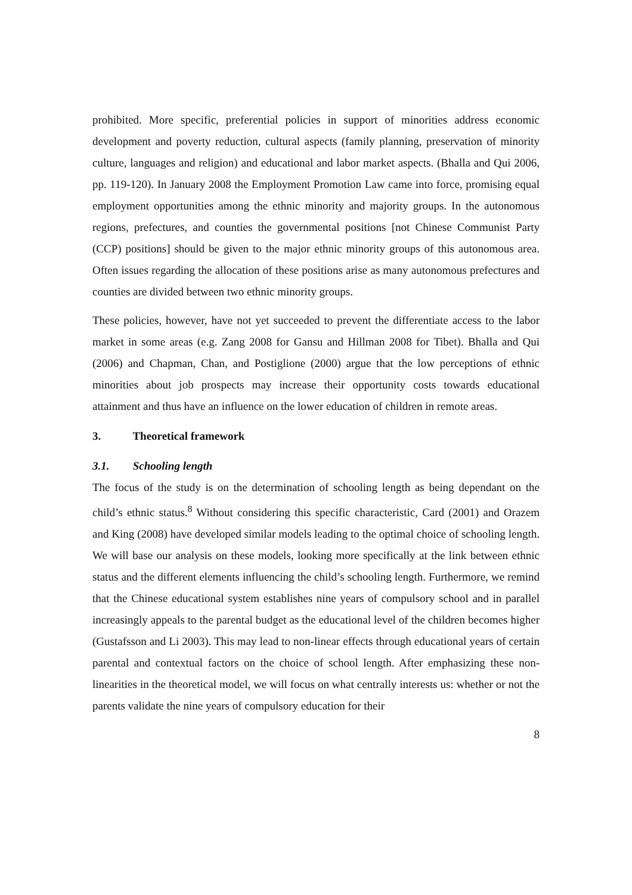prohibited. More specific, preferential policies in support of minorities address economic development and poverty reduction, cultural aspects (family planning, preservation of minority culture, languages and religion) and educational and labor market aspects. (Bhalla and Qui 2006, pp. 119-120). In January 2008 the Employment Promotion Law came into force, promising equal employment opportunities among the ethnic minority and majority groups. In the autonomous regions, prefectures, and counties the governmental positions [not Chinese Communist Party (CCP) positions] should be given to the major ethnic minority groups of this autonomous area. Often issues regarding the allocation of these positions arise as many autonomous prefectures and counties are divided between two ethnic minority groups.
These policies, however, have not yet succeeded to prevent the differentiate access to the labor market in some areas (e.g. Zang 2008 for Gansu and Hillman 2008 for Tibet). Bhalla and Qui (2006) and Chapman, Chan, and Postiglione (2000) argue that the low perceptions of ethnic minorities about job prospects may increase their opportunity costs towards educational attainment and thus have an influence on the lower education of children in remote areas.
3. Theoretical framework
3.1. Schooling length
The focus of the study is on the determination of schooling length as being dependant on the child’s ethnic status.<sup>8</sup> Without considering this specific characteristic, Card (2001) and Orazem and King (2008) have developed similar models leading to the optimal choice of schooling length. We will base our analysis on these models, looking more specifically at the link between ethnic status and the different elements influencing the child’s schooling length. Furthermore, we remind that the Chinese educational system establishes nine years of compulsory school and in parallel increasingly appeals to the parental budget as the educational level of the children becomes higher (Gustafsson and Li 2003). This may lead to non-linear effects through educational years of certain parental and contextual factors on the choice of school length. After emphasizing these non-linearities in the theoretical model, we will focus on what centrally interests us: whether or not the parents validate the nine years of compulsory education for their
8